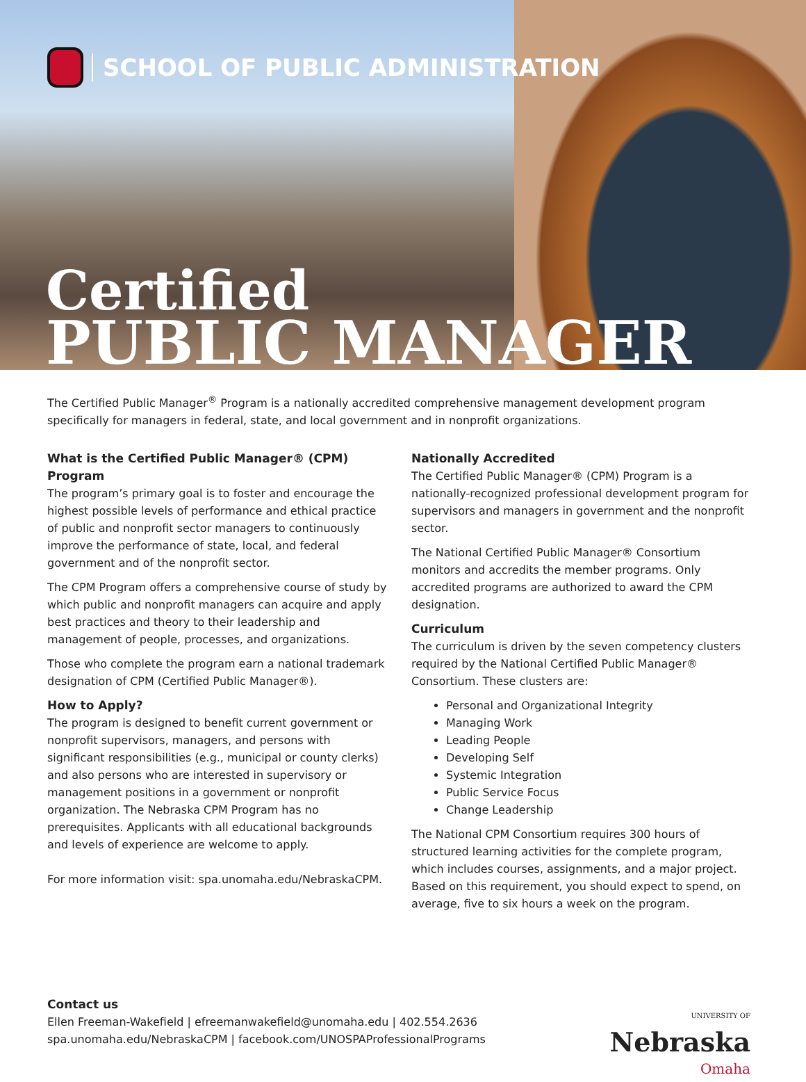SCHOOL OF PUBLIC ADMINISTRATION
Certified
PUBLIC MANAGER
The Certified Public Manager<sup>®</sup> Program is a nationally accredited comprehensive management development program specifically for managers in federal, state, and local government and in nonprofit organizations.
What is the Certified Public Manager® (CPM) Program
The program’s primary goal is to foster and encourage the highest possible levels of performance and ethical practice of public and nonprofit sector managers to continuously improve the performance of state, local, and federal government and of the nonprofit sector.
The CPM Program offers a comprehensive course of study by which public and nonprofit managers can acquire and apply best practices and theory to their leadership and management of people, processes, and organizations.
Those who complete the program earn a national trademark designation of CPM (Certified Public Manager®).
How to Apply?
The program is designed to benefit current government or nonprofit supervisors, managers, and persons with significant responsibilities (e.g., municipal or county clerks) and also persons who are interested in supervisory or management positions in a government or nonprofit organization. The Nebraska CPM Program has no prerequisites. Applicants with all educational backgrounds and levels of experience are welcome to apply.
For more information visit: spa.unomaha.edu/NebraskaCPM.
Nationally Accredited
The Certified Public Manager® (CPM) Program is a nationally-recognized professional development program for supervisors and managers in government and the nonprofit sector.
The National Certified Public Manager® Consortium monitors and accredits the member programs. Only accredited programs are authorized to award the CPM designation.
Curriculum
The curriculum is driven by the seven competency clusters required by the National Certified Public Manager® Consortium. These clusters are:
Personal and Organizational Integrity
Managing Work
Leading People
Developing Self
Systemic Integration
Public Service Focus
Change Leadership
The National CPM Consortium requires 300 hours of structured learning activities for the complete program, which includes courses, assignments, and a major project. Based on this requirement, you should expect to spend, on average, five to six hours a week on the program.
Contact us
Ellen Freeman-Wakefield | efreemanwakefield@unomaha.edu | 402.554.2636
spa.unomaha.edu/NebraskaCPM | facebook.com/UNOSPAProfessionalPrograms
UNIVERSITY OF
Nebraska
Omaha